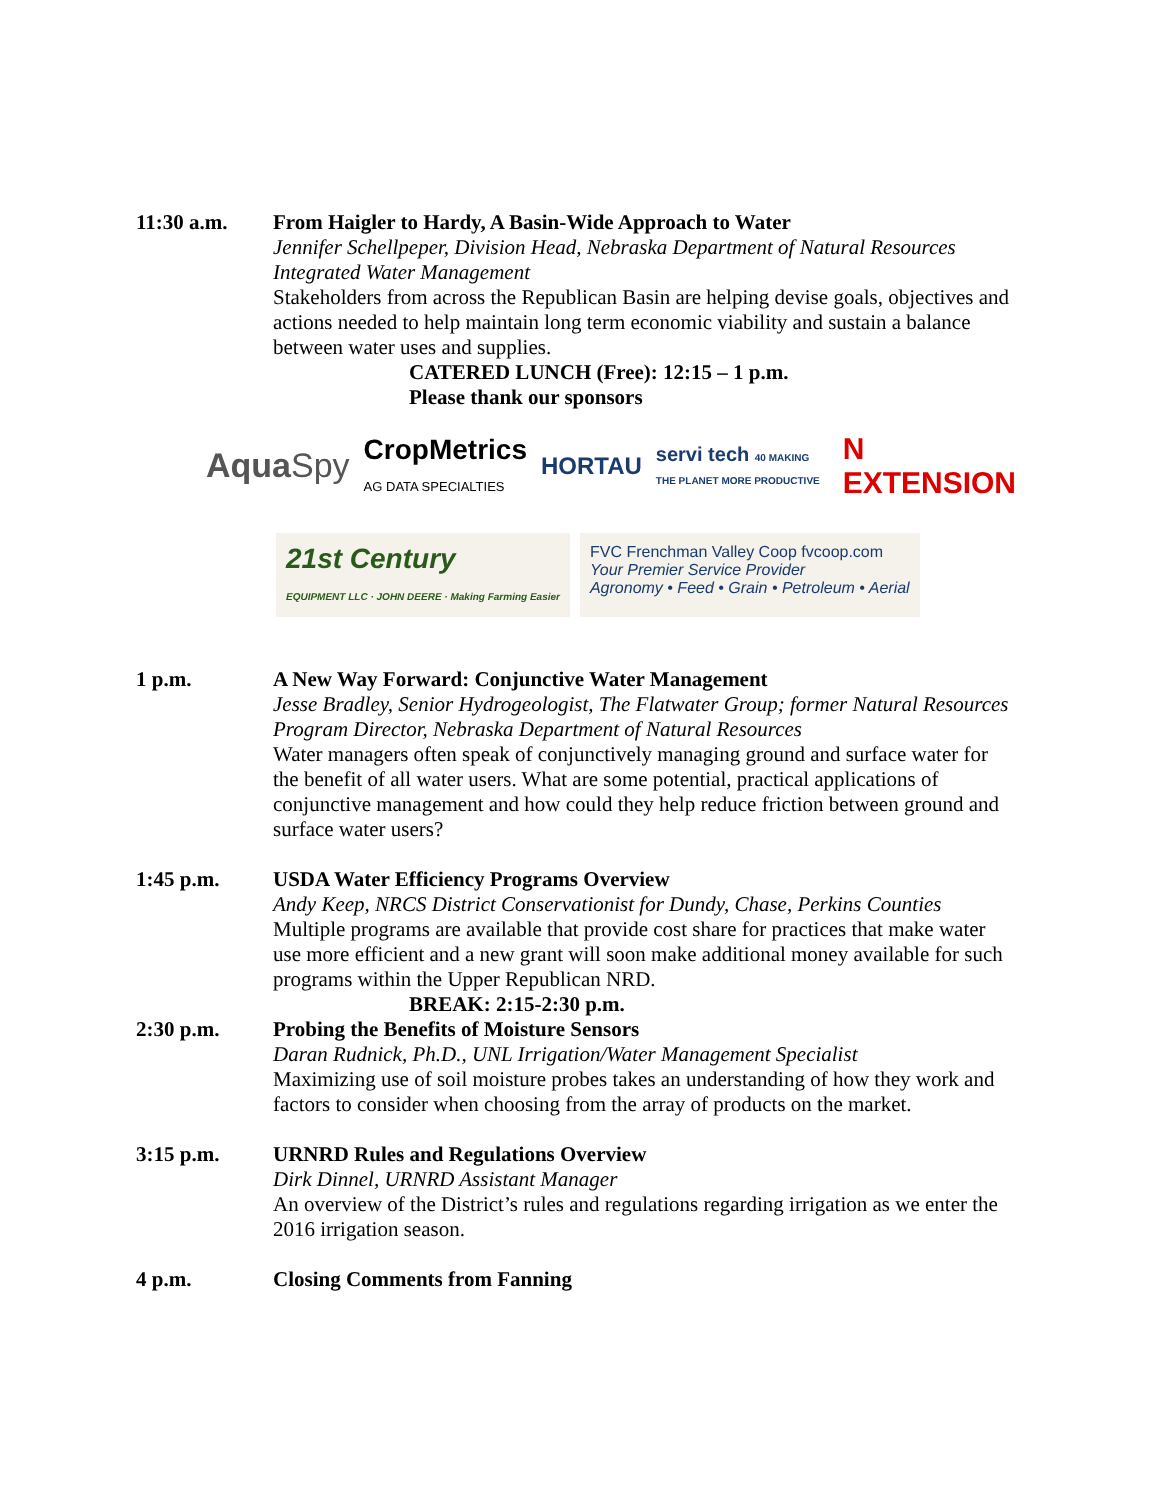11:30 a.m. From Haigler to Hardy, A Basin-Wide Approach to Water
Jennifer Schellpeper, Division Head, Nebraska Department of Natural Resources Integrated Water Management
Stakeholders from across the Republican Basin are helping devise goals, objectives and actions needed to help maintain long term economic viability and sustain a balance between water uses and supplies.
CATERED LUNCH (Free): 12:15 – 1 p.m.
Please thank our sponsors
AquaSpy CropMetrics
AG DATA SPECIALTIES HORTAU servi tech 40 MAKING THE PLANET MORE PRODUCTIVE N
EXTENSION
21st Century
EQUIPMENT LLC · JOHN DEERE · Making Farming Easier
FVC Frenchman Valley Coop fvcoop.com
Your Premier Service Provider
Agronomy • Feed • Grain • Petroleum • Aerial
1 p.m. A New Way Forward: Conjunctive Water Management
Jesse Bradley, Senior Hydrogeologist, The Flatwater Group; former Natural Resources Program Director, Nebraska Department of Natural Resources
Water managers often speak of conjunctively managing ground and surface water for the benefit of all water users. What are some potential, practical applications of conjunctive management and how could they help reduce friction between ground and surface water users?
1:45 p.m. USDA Water Efficiency Programs Overview
Andy Keep, NRCS District Conservationist for Dundy, Chase, Perkins Counties
Multiple programs are available that provide cost share for practices that make water use more efficient and a new grant will soon make additional money available for such programs within the Upper Republican NRD.
BREAK: 2:15-2:30 p.m.
2:30 p.m. Probing the Benefits of Moisture Sensors
Daran Rudnick, Ph.D., UNL Irrigation/Water Management Specialist
Maximizing use of soil moisture probes takes an understanding of how they work and factors to consider when choosing from the array of products on the market.
3:15 p.m. URNRD Rules and Regulations Overview
Dirk Dinnel, URNRD Assistant Manager
An overview of the District’s rules and regulations regarding irrigation as we enter the 2016 irrigation season.
4 p.m. Closing Comments from Fanning